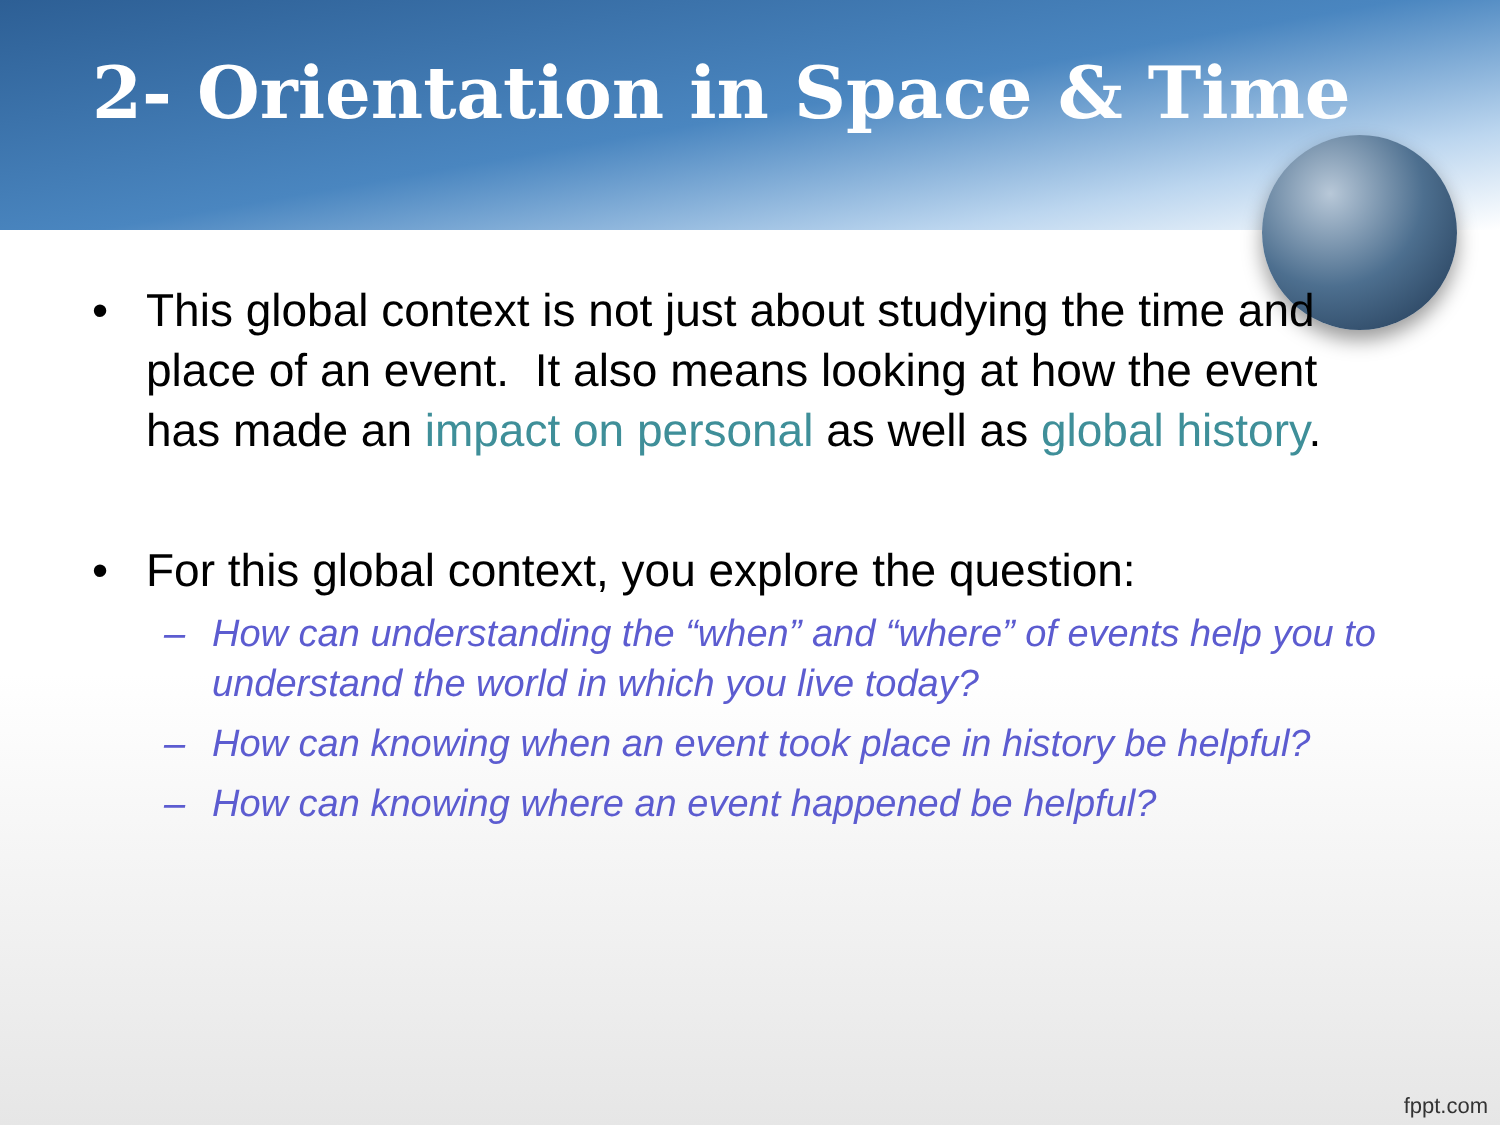2- Orientation in Space & Time
• This global context is not just about studying the time and place of an event. It also means looking at how the event has made an impact on personal as well as global history.
• For this global context, you explore the question:
– How can understanding the “when” and “where” of events help you to understand the world in which you live today?
– How can knowing when an event took place in history be helpful?
– How can knowing where an event happened be helpful?
fppt.com